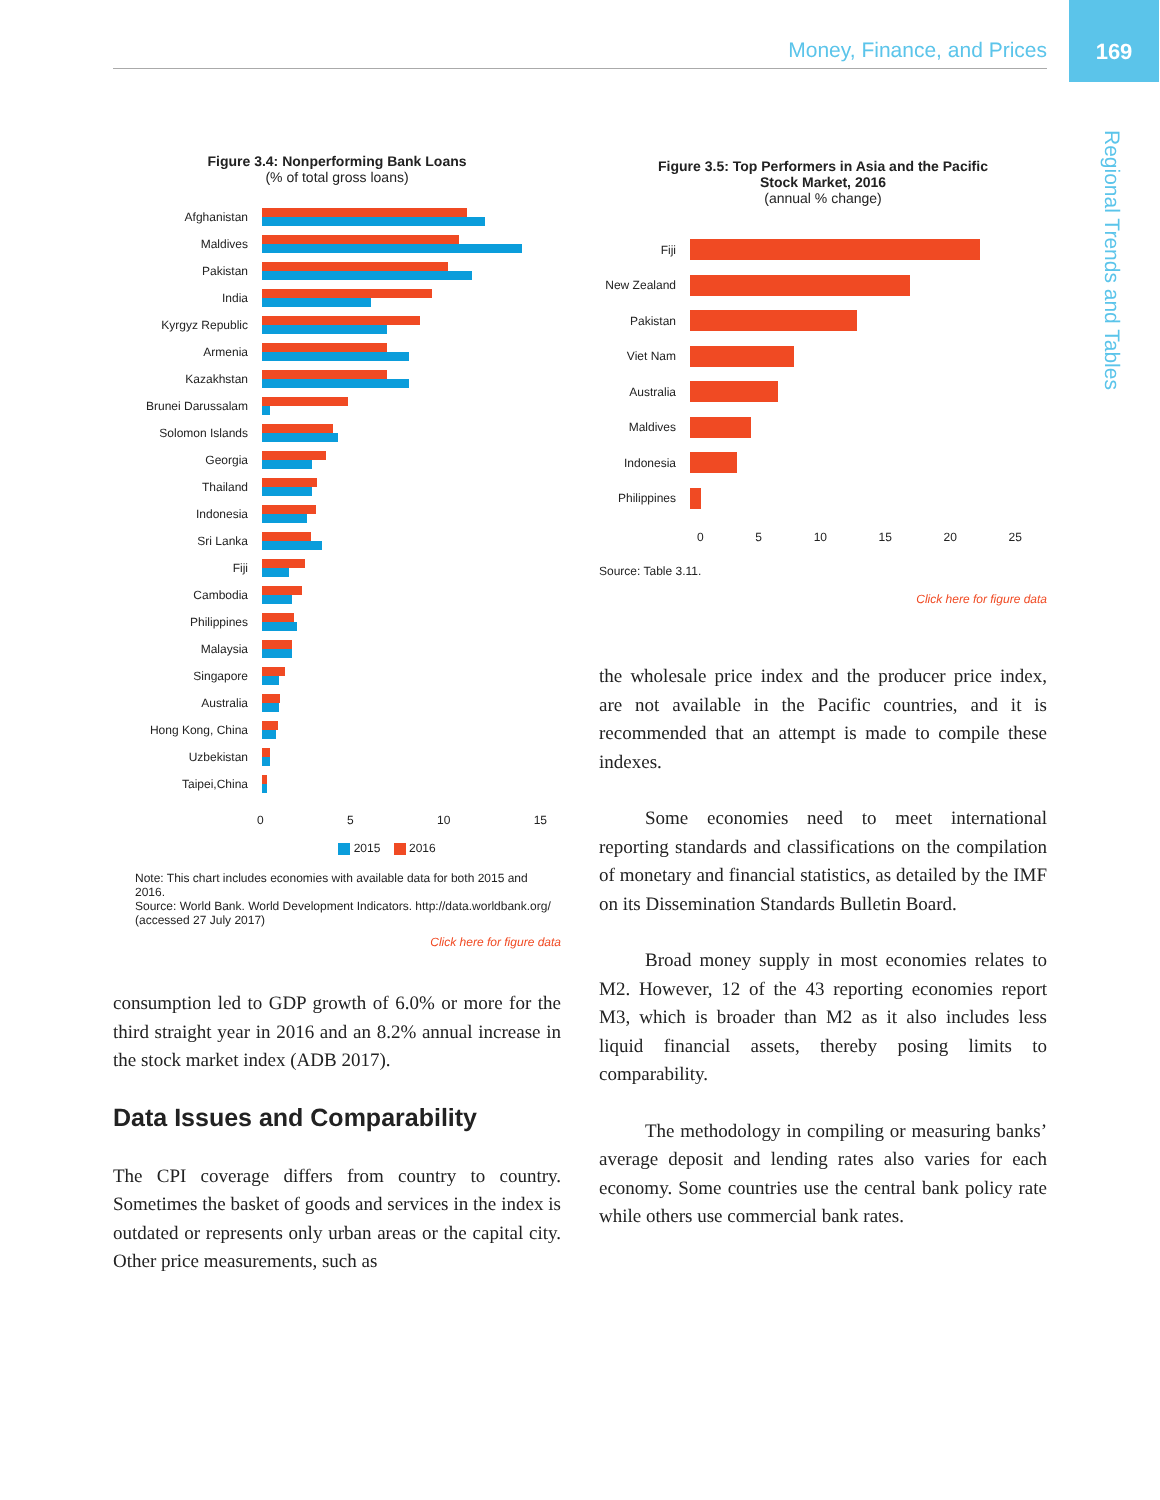Money, Finance, and Prices
169
Regional Trends and Tables
Figure 3.4: Nonperforming Bank Loans
(% of total gross loans)
Afghanistan
Maldives
Pakistan
India
Kyrgyz Republic
Armenia
Kazakhstan
Brunei Darussalam
Solomon Islands
Georgia
Thailand
Indonesia
Sri Lanka
Fiji
Cambodia
Philippines
Malaysia
Singapore
Australia
Hong Kong, China
Uzbekistan
Taipei,China
0 5 10 15
2015 2016
Note: This chart includes economies with available data for both 2015 and 2016.
Source: World Bank. World Development Indicators. http://data.worldbank.org/ (accessed 27 July 2017)
Click here for figure data
consumption led to GDP growth of 6.0% or more for the third straight year in 2016 and an 8.2% annual increase in the stock market index (ADB 2017).
Data Issues and Comparability
The CPI coverage differs from country to country. Sometimes the basket of goods and services in the index is outdated or represents only urban areas or the capital city. Other price measurements, such as
Figure 3.5: Top Performers in Asia and the Pacific
Stock Market, 2016
(annual % change)
Fiji
New Zealand
Pakistan
Viet Nam
Australia
Maldives
Indonesia
Philippines
0 5 10 15 20 25
Source: Table 3.11.
Click here for figure data
the wholesale price index and the producer price index, are not available in the Pacific countries, and it is recommended that an attempt is made to compile these indexes.
Some economies need to meet international reporting standards and classifications on the compilation of monetary and financial statistics, as detailed by the IMF on its Dissemination Standards Bulletin Board.
Broad money supply in most economies relates to M2. However, 12 of the 43 reporting economies report M3, which is broader than M2 as it also includes less liquid financial assets, thereby posing limits to comparability.
The methodology in compiling or measuring banks’ average deposit and lending rates also varies for each economy. Some countries use the central bank policy rate while others use commercial bank rates.